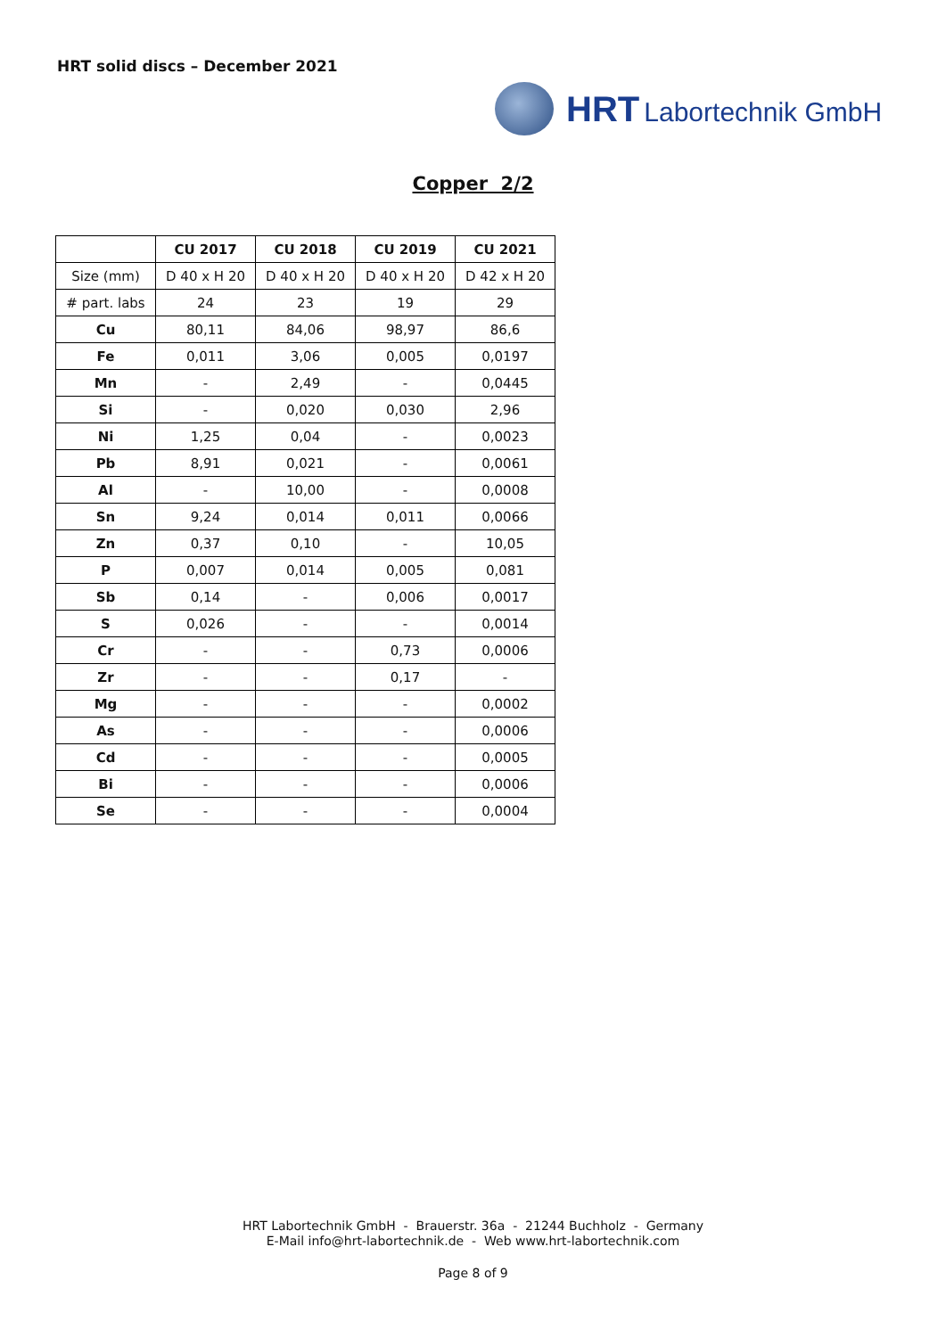HRT solid discs – December 2021
HRT Labortechnik GmbH
Copper 2/2
| | CU 2017 | CU 2018 | CU 2019 | CU 2021 |
| --- | --- | --- | --- | --- |
| Size (mm) | D 40 x H 20 | D 40 x H 20 | D 40 x H 20 | D 42 x H 20 |
| # part. labs | 24 | 23 | 19 | 29 |
| Cu | 80,11 | 84,06 | 98,97 | 86,6 |
| Fe | 0,011 | 3,06 | 0,005 | 0,0197 |
| Mn | - | 2,49 | - | 0,0445 |
| Si | - | 0,020 | 0,030 | 2,96 |
| Ni | 1,25 | 0,04 | - | 0,0023 |
| Pb | 8,91 | 0,021 | - | 0,0061 |
| Al | - | 10,00 | - | 0,0008 |
| Sn | 9,24 | 0,014 | 0,011 | 0,0066 |
| Zn | 0,37 | 0,10 | - | 10,05 |
| P | 0,007 | 0,014 | 0,005 | 0,081 |
| Sb | 0,14 | - | 0,006 | 0,0017 |
| S | 0,026 | - | - | 0,0014 |
| Cr | - | - | 0,73 | 0,0006 |
| Zr | - | - | 0,17 | - |
| Mg | - | - | - | 0,0002 |
| As | - | - | - | 0,0006 |
| Cd | - | - | - | 0,0005 |
| Bi | - | - | - | 0,0006 |
| Se | - | - | - | 0,0004 |
HRT Labortechnik GmbH - Brauerstr. 36a - 21244 Buchholz - Germany
E-Mail info@hrt-labortechnik.de - Web www.hrt-labortechnik.com
Page 8 of 9